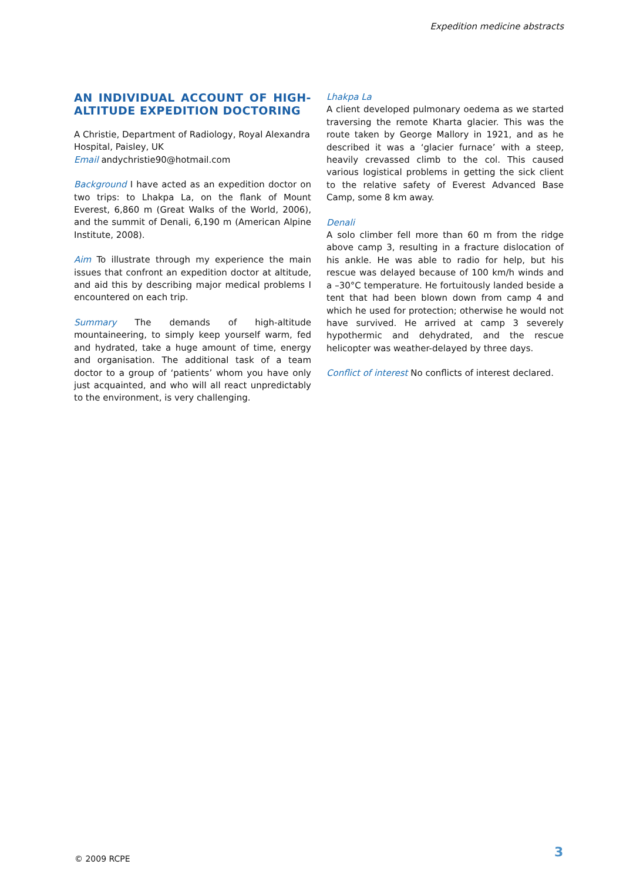Expedition medicine abstracts
AN INDIVIDUAL ACCOUNT OF HIGH-ALTITUDE EXPEDITION DOCTORING
A Christie, Department of Radiology, Royal Alexandra Hospital, Paisley, UK
Email andychristie90@hotmail.com
Background I have acted as an expedition doctor on two trips: to Lhakpa La, on the flank of Mount Everest, 6,860 m (Great Walks of the World, 2006), and the summit of Denali, 6,190 m (American Alpine Institute, 2008).
Aim To illustrate through my experience the main issues that confront an expedition doctor at altitude, and aid this by describing major medical problems I encountered on each trip.
Summary The demands of high-altitude mountaineering, to simply keep yourself warm, fed and hydrated, take a huge amount of time, energy and organisation. The additional task of a team doctor to a group of ‘patients’ whom you have only just acquainted, and who will all react unpredictably to the environment, is very challenging.
Lhakpa La
A client developed pulmonary oedema as we started traversing the remote Kharta glacier. This was the route taken by George Mallory in 1921, and as he described it was a ‘glacier furnace’ with a steep, heavily crevassed climb to the col. This caused various logistical problems in getting the sick client to the relative safety of Everest Advanced Base Camp, some 8 km away.
Denali
A solo climber fell more than 60 m from the ridge above camp 3, resulting in a fracture dislocation of his ankle. He was able to radio for help, but his rescue was delayed because of 100 km/h winds and a –30°C temperature. He fortuitously landed beside a tent that had been blown down from camp 4 and which he used for protection; otherwise he would not have survived. He arrived at camp 3 severely hypothermic and dehydrated, and the rescue helicopter was weather-delayed by three days.
Conflict of interest No conflicts of interest declared.
© 2009 RCPE 3